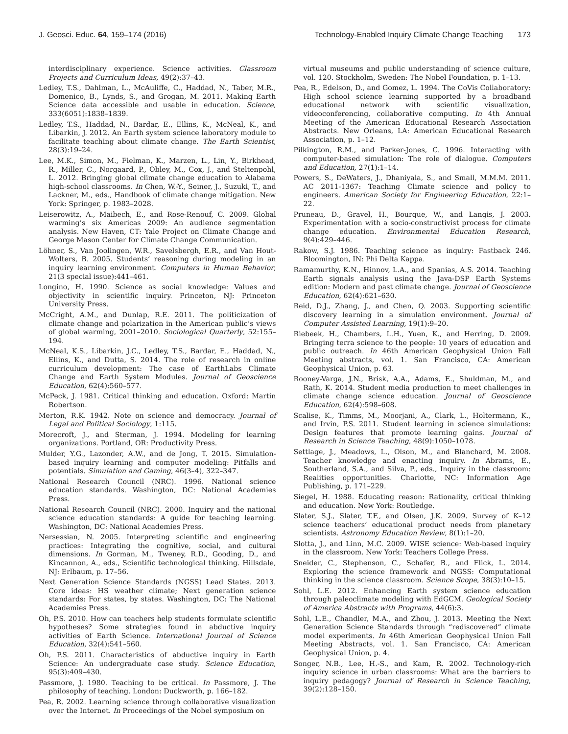J. Geosci. Educ. 64, 159–174 (2016)
Technology-Enabled Inquiry Climate Change Teaching 173
interdisciplinary experience. Science activities. Classroom Projects and Curriculum Ideas, 49(2):37–43.
Ledley, T.S., Dahlman, L., McAuliffe, C., Haddad, N., Taber, M.R., Domenico, B., Lynds, S., and Grogan, M. 2011. Making Earth Science data accessible and usable in education. Science, 333(6051):1838–1839.
Ledley, T.S., Haddad, N., Bardar, E., Ellins, K., McNeal, K., and Libarkin, J. 2012. An Earth system science laboratory module to facilitate teaching about climate change. The Earth Scientist, 28(3):19–24.
Lee, M.K., Simon, M., Fielman, K., Marzen, L., Lin, Y., Birkhead, R., Miller, C., Norgaard, P., Obley, M., Cox, J., and Steltenpohl, L. 2012. Bringing global climate change education to Alabama high-school classrooms. In Chen, W.-Y., Seiner, J., Suzuki, T., and Lackner, M., eds., Handbook of climate change mitigation. New York: Springer, p. 1983–2028.
Leiserowitz, A., Maibech, E., and Rose-Renouf, C. 2009. Global warming’s six Americas 2009: An audience segmentation analysis. New Haven, CT: Yale Project on Climate Change and George Mason Center for Climate Change Communication.
Löhner, S., Van Joolingen, W.R., Savelsbergh, E.R., and Van Hout-Wolters, B. 2005. Students’ reasoning during modeling in an inquiry learning environment. Computers in Human Behavior, 21(3 special issue):441–461.
Longino, H. 1990. Science as social knowledge: Values and objectivity in scientific inquiry. Princeton, NJ: Princeton University Press.
McCright, A.M., and Dunlap, R.E. 2011. The politicization of climate change and polarization in the American public’s views of global warming, 2001–2010. Sociological Quarterly, 52:155–194.
McNeal, K.S., Libarkin, J.C., Ledley, T.S., Bardar, E., Haddad, N., Ellins, K., and Dutta, S. 2014. The role of research in online curriculum development: The case of EarthLabs Climate Change and Earth System Modules. Journal of Geoscience Education, 62(4):560–577.
McPeck, J. 1981. Critical thinking and education. Oxford: Martin Robertson.
Merton, R.K. 1942. Note on science and democracy. Journal of Legal and Political Sociology, 1:115.
Morecroft, J., and Sterman, J. 1994. Modeling for learning organizations. Portland, OR: Productivity Press.
Mulder, Y.G., Lazonder, A.W., and de Jong, T. 2015. Simulation-based inquiry learning and computer modeling: Pitfalls and potentials. Simulation and Gaming, 46(3–4), 322–347.
National Research Council (NRC). 1996. National science education standards. Washington, DC: National Academies Press.
National Research Council (NRC). 2000. Inquiry and the national science education standards: A guide for teaching learning. Washington, DC: National Academies Press.
Nersessian, N. 2005. Interpreting scientific and engineering practices: Integrating the cognitive, social, and cultural dimensions. In Gorman, M., Tweney, R.D., Gooding, D., and Kincannon, A., eds., Scientific technological thinking. Hillsdale, NJ: Erlbaum, p. 17–56.
Next Generation Science Standards (NGSS) Lead States. 2013. Core ideas: HS weather climate; Next generation science standards: For states, by states. Washington, DC: The National Academies Press.
Oh, P.S. 2010. How can teachers help students formulate scientific hypotheses? Some strategies found in abductive inquiry activities of Earth Science. International Journal of Science Education, 32(4):541–560.
Oh, P.S. 2011. Characteristics of abductive inquiry in Earth Science: An undergraduate case study. Science Education, 95(3):409–430.
Passmore, J. 1980. Teaching to be critical. In Passmore, J. The philosophy of teaching. London: Duckworth, p. 166–182.
Pea, R. 2002. Learning science through collaborative visualization over the Internet. In Proceedings of the Nobel symposium on
virtual museums and public understanding of science culture, vol. 120. Stockholm, Sweden: The Nobel Foundation, p. 1–13.
Pea, R., Edelson, D., and Gomez, L. 1994. The CoVis Collaboratory: High school science learning supported by a broadband educational network with scientific visualization, videoconferencing, collaborative computing. In 4th Annual Meeting of the American Educational Research Association Abstracts. New Orleans, LA: American Educational Research Association, p. 1–12.
Pilkington, R.M., and Parker-Jones, C. 1996. Interacting with computer-based simulation: The role of dialogue. Computers and Education, 27(1):1–14.
Powers, S., DeWaters, J., Dhaniyala, S., and Small, M.M.M. 2011. AC 2011-1367: Teaching Climate science and policy to engineers. American Society for Engineering Education, 22:1–22.
Pruneau, D., Gravel, H., Bourque, W., and Langis, J. 2003. Experimentation with a socio-constructivist process for climate change education. Environmental Education Research, 9(4):429–446.
Rakow, S.J. 1986. Teaching science as inquiry: Fastback 246. Bloomington, IN: Phi Delta Kappa.
Ramamurthy, K.N., Hinnov, L.A., and Spanias, A.S. 2014. Teaching Earth signals analysis using the Java-DSP Earth Systems edition: Modern and past climate change. Journal of Geoscience Education, 62(4):621–630.
Reid, D.J., Zhang, J., and Chen, Q. 2003. Supporting scientific discovery learning in a simulation environment. Journal of Computer Assisted Learning, 19(1):9–20.
Riebeek, H., Chambers, L.H., Yuen, K., and Herring, D. 2009. Bringing terra science to the people: 10 years of education and public outreach. In 46th American Geophysical Union Fall Meeting abstracts, vol. 1. San Francisco, CA: American Geophysical Union, p. 63.
Rooney-Varga, J.N., Brisk, A.A., Adams, E., Shuldman, M., and Rath, K. 2014. Student media production to meet challenges in climate change science education. Journal of Geoscience Education, 62(4):598–608.
Scalise, K., Timms, M., Moorjani, A., Clark, L., Holtermann, K., and Irvin, P.S. 2011. Student learning in science simulations: Design features that promote learning gains. Journal of Research in Science Teaching, 48(9):1050–1078.
Settlage, J., Meadows, L., Olson, M., and Blanchard, M. 2008. Teacher knowledge and enacting inquiry. In Abrams, E., Southerland, S.A., and Silva, P., eds., Inquiry in the classroom: Realities opportunities. Charlotte, NC: Information Age Publishing, p. 171–229.
Siegel, H. 1988. Educating reason: Rationality, critical thinking and education. New York: Routledge.
Slater, S.J., Slater, T.F., and Olsen, J.K. 2009. Survey of K–12 science teachers’ educational product needs from planetary scientists. Astronomy Education Review, 8(1):1–20.
Slotta, J., and Linn, M.C. 2009. WISE science: Web-based inquiry in the classroom. New York: Teachers College Press.
Sneider, C., Stephenson, C., Schafer, B., and Flick, L. 2014. Exploring the science framework and NGSS: Computational thinking in the science classroom. Science Scope, 38(3):10–15.
Sohl, L.E. 2012. Enhancing Earth system science education through paleoclimate modeling with EdGCM. Geological Society of America Abstracts with Programs, 44(6):3.
Sohl, L.E., Chandler, M.A., and Zhou, J. 2013. Meeting the Next Generation Science Standards through “rediscovered” climate model experiments. In 46th American Geophysical Union Fall Meeting Abstracts, vol. 1. San Francisco, CA: American Geophysical Union, p. 4.
Songer, N.B., Lee, H.-S., and Kam, R. 2002. Technology-rich inquiry science in urban classrooms: What are the barriers to inquiry pedagogy? Journal of Research in Science Teaching, 39(2):128–150.